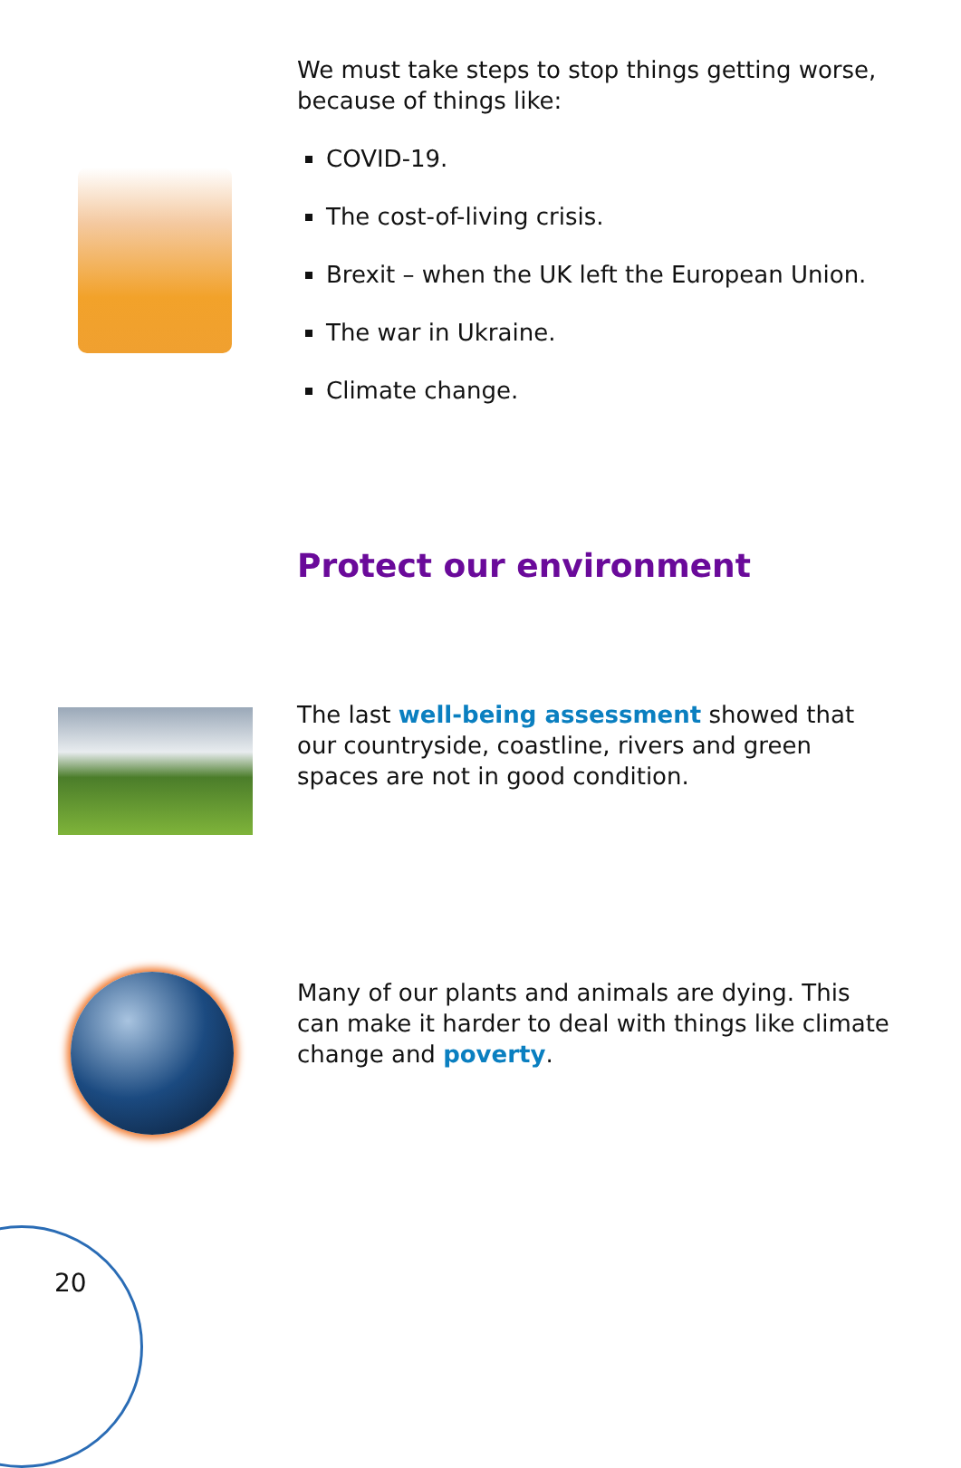We must take steps to stop things getting worse, because of things like:
COVID-19.
The cost-of-living crisis.
Brexit – when the UK left the European Union.
The war in Ukraine.
Climate change.
Protect our environment
The last well-being assessment showed that our countryside, coastline, rivers and green spaces are not in good condition.
Many of our plants and animals are dying. This can make it harder to deal with things like climate change and poverty.
20